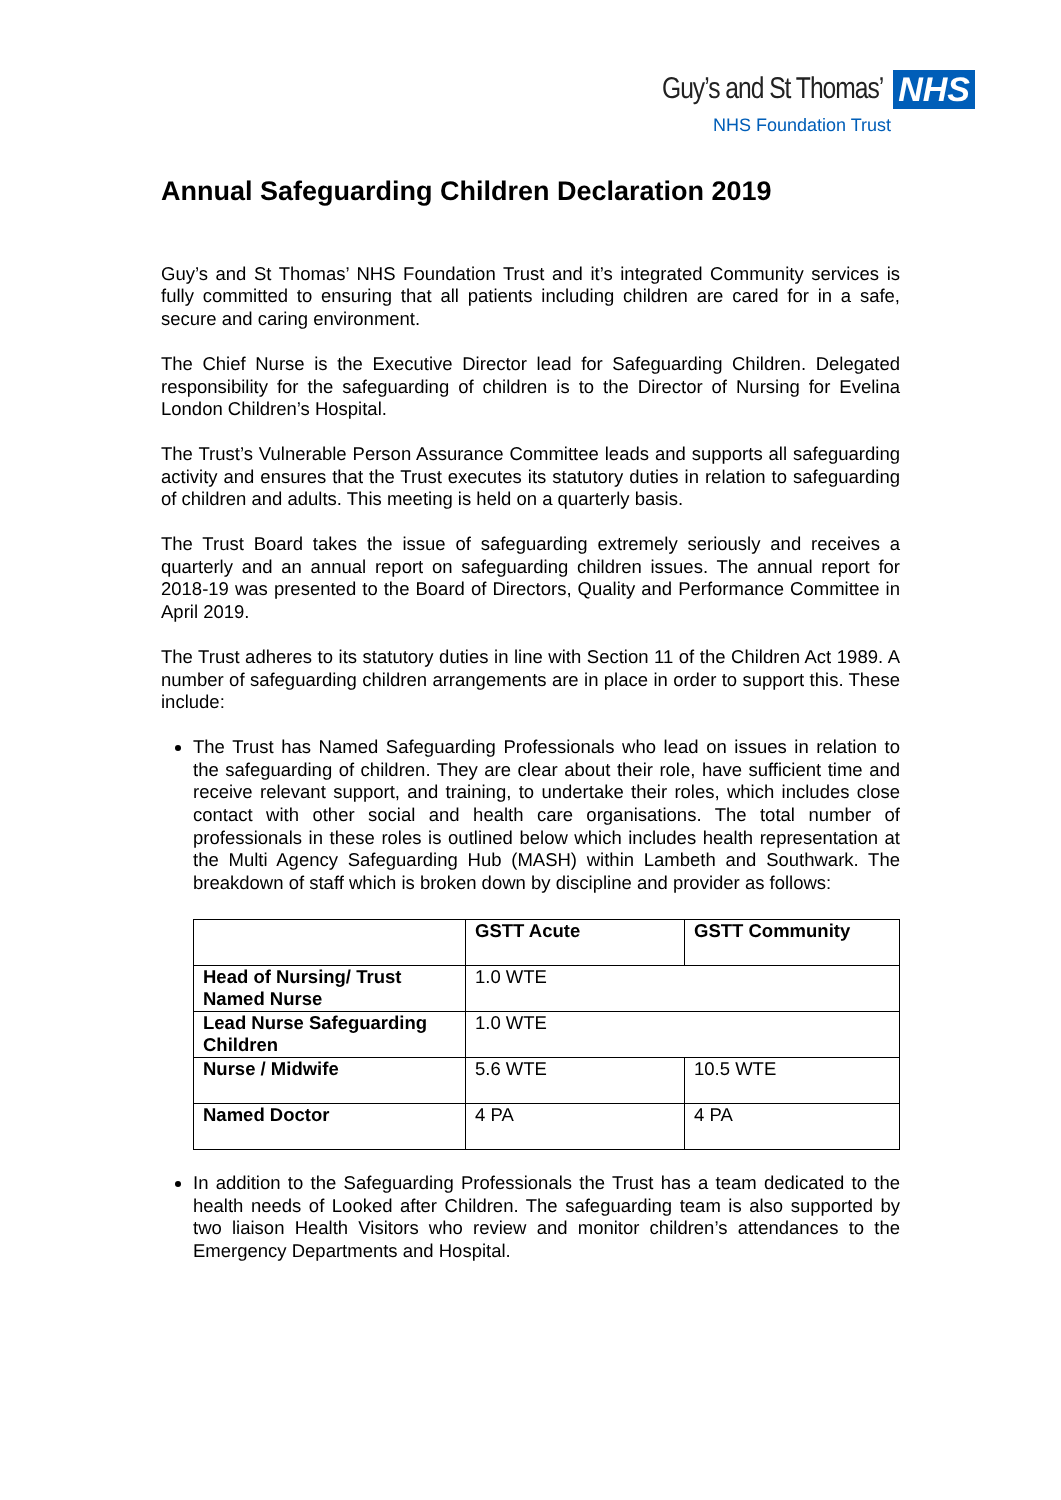Guy’s and St Thomas’ NHS
NHS Foundation Trust
Annual Safeguarding Children Declaration 2019
Guy’s and St Thomas’ NHS Foundation Trust and it’s integrated Community services is fully committed to ensuring that all patients including children are cared for in a safe, secure and caring environment.
The Chief Nurse is the Executive Director lead for Safeguarding Children. Delegated responsibility for the safeguarding of children is to the Director of Nursing for Evelina London Children’s Hospital.
The Trust’s Vulnerable Person Assurance Committee leads and supports all safeguarding activity and ensures that the Trust executes its statutory duties in relation to safeguarding of children and adults. This meeting is held on a quarterly basis.
The Trust Board takes the issue of safeguarding extremely seriously and receives a quarterly and an annual report on safeguarding children issues. The annual report for 2018-19 was presented to the Board of Directors, Quality and Performance Committee in April 2019.
The Trust adheres to its statutory duties in line with Section 11 of the Children Act 1989. A number of safeguarding children arrangements are in place in order to support this. These include:
The Trust has Named Safeguarding Professionals who lead on issues in relation to the safeguarding of children. They are clear about their role, have sufficient time and receive relevant support, and training, to undertake their roles, which includes close contact with other social and health care organisations. The total number of professionals in these roles is outlined below which includes health representation at the Multi Agency Safeguarding Hub (MASH) within Lambeth and Southwark. The breakdown of staff which is broken down by discipline and provider as follows:
| | GSTT Acute | GSTT Community |
| --- | --- | --- |
| Head of Nursing/ Trust Named Nurse | 1.0 WTE | |
| Lead Nurse Safeguarding Children | 1.0 WTE | |
| Nurse / Midwife | 5.6 WTE | 10.5 WTE |
| Named Doctor | 4 PA | 4 PA |
In addition to the Safeguarding Professionals the Trust has a team dedicated to the health needs of Looked after Children. The safeguarding team is also supported by two liaison Health Visitors who review and monitor children’s attendances to the Emergency Departments and Hospital.